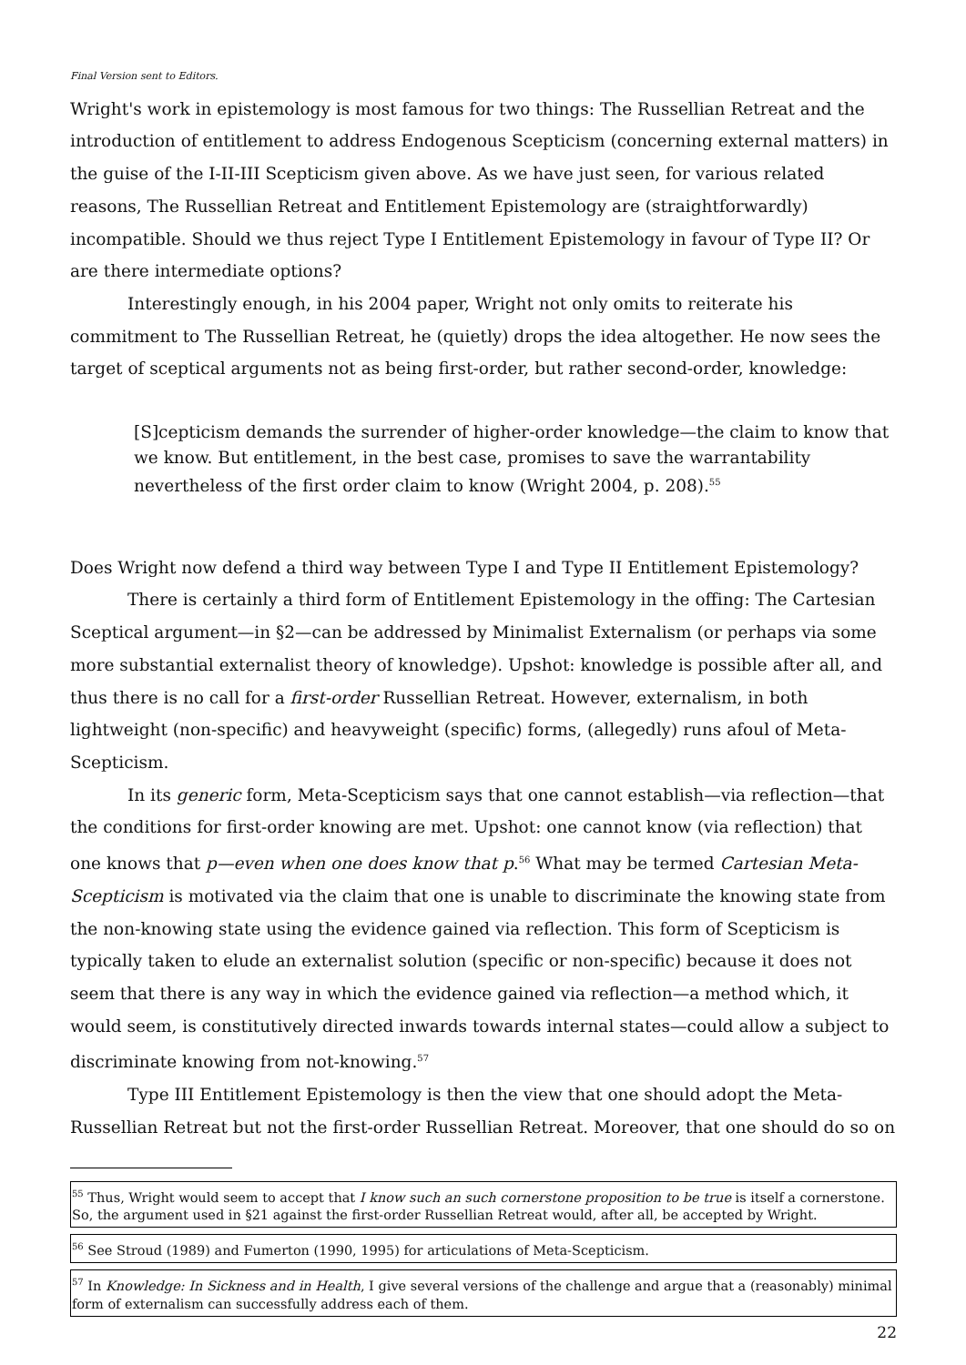Final Version sent to Editors.
Wright's work in epistemology is most famous for two things: The Russellian Retreat and the introduction of entitlement to address Endogenous Scepticism (concerning external matters) in the guise of the I-II-III Scepticism given above. As we have just seen, for various related reasons, The Russellian Retreat and Entitlement Epistemology are (straightforwardly) incompatible. Should we thus reject Type I Entitlement Epistemology in favour of Type II? Or are there intermediate options?
Interestingly enough, in his 2004 paper, Wright not only omits to reiterate his commitment to The Russellian Retreat, he (quietly) drops the idea altogether. He now sees the target of sceptical arguments not as being first-order, but rather second-order, knowledge:
[S]cepticism demands the surrender of higher-order knowledge—the claim to know that we know. But entitlement, in the best case, promises to save the warrantability nevertheless of the first order claim to know (Wright 2004, p. 208).<sup>55</sup>
Does Wright now defend a third way between Type I and Type II Entitlement Epistemology?
There is certainly a third form of Entitlement Epistemology in the offing: The Cartesian Sceptical argument—in §2—can be addressed by Minimalist Externalism (or perhaps via some more substantial externalist theory of knowledge). Upshot: knowledge is possible after all, and thus there is no call for a first-order Russellian Retreat. However, externalism, in both lightweight (non-specific) and heavyweight (specific) forms, (allegedly) runs afoul of Meta-Scepticism.
In its generic form, Meta-Scepticism says that one cannot establish—via reflection—that the conditions for first-order knowing are met. Upshot: one cannot know (via reflection) that one knows that p—even when one does know that p.<sup>56</sup> What may be termed Cartesian Meta-Scepticism is motivated via the claim that one is unable to discriminate the knowing state from the non-knowing state using the evidence gained via reflection. This form of Scepticism is typically taken to elude an externalist solution (specific or non-specific) because it does not seem that there is any way in which the evidence gained via reflection—a method which, it would seem, is constitutively directed inwards towards internal states—could allow a subject to discriminate knowing from not-knowing.<sup>57</sup>
Type III Entitlement Epistemology is then the view that one should adopt the Meta-Russellian Retreat but not the first-order Russellian Retreat. Moreover, that one should do so on
<sup>55</sup> Thus, Wright would seem to accept that I know such an such cornerstone proposition to be true is itself a cornerstone. So, the argument used in §21 against the first-order Russellian Retreat would, after all, be accepted by Wright.
<sup>56</sup> See Stroud (1989) and Fumerton (1990, 1995) for articulations of Meta-Scepticism.
<sup>57</sup> In Knowledge: In Sickness and in Health, I give several versions of the challenge and argue that a (reasonably) minimal form of externalism can successfully address each of them.
22